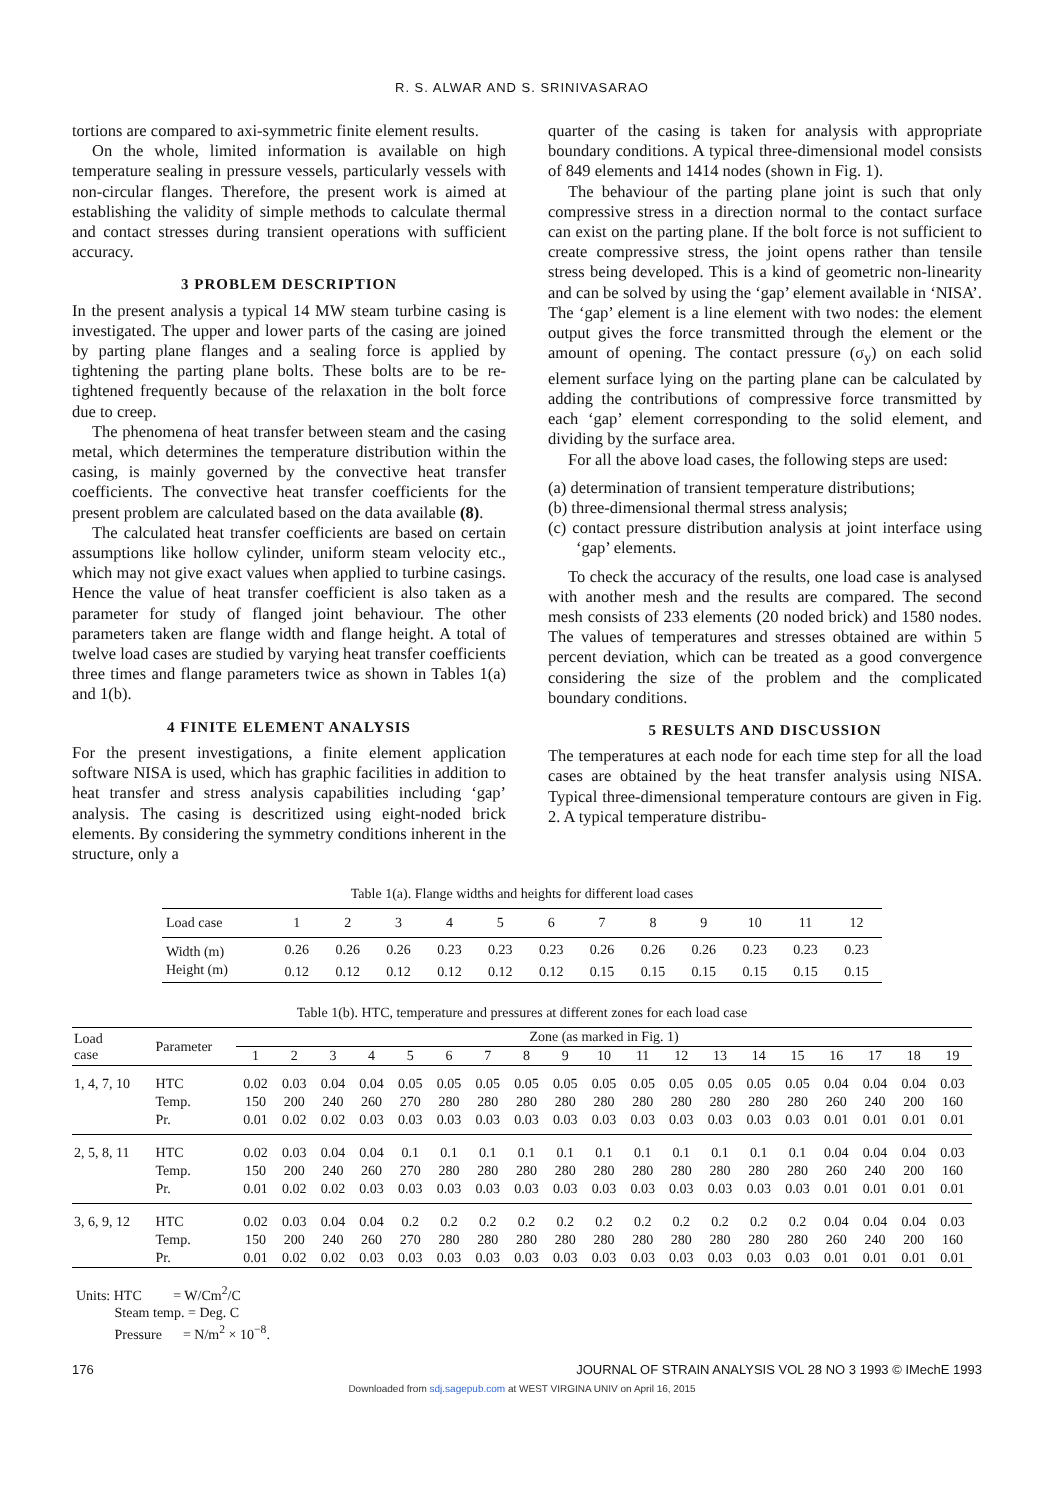R. S. ALWAR AND S. SRINIVASARAO
tortions are compared to axi-symmetric finite element results.
On the whole, limited information is available on high temperature sealing in pressure vessels, particularly vessels with non-circular flanges. Therefore, the present work is aimed at establishing the validity of simple methods to calculate thermal and contact stresses during transient operations with sufficient accuracy.
3 PROBLEM DESCRIPTION
In the present analysis a typical 14 MW steam turbine casing is investigated. The upper and lower parts of the casing are joined by parting plane flanges and a sealing force is applied by tightening the parting plane bolts. These bolts are to be re-tightened frequently because of the relaxation in the bolt force due to creep.
The phenomena of heat transfer between steam and the casing metal, which determines the temperature distribution within the casing, is mainly governed by the convective heat transfer coefficients. The convective heat transfer coefficients for the present problem are calculated based on the data available (8).
The calculated heat transfer coefficients are based on certain assumptions like hollow cylinder, uniform steam velocity etc., which may not give exact values when applied to turbine casings. Hence the value of heat transfer coefficient is also taken as a parameter for study of flanged joint behaviour. The other parameters taken are flange width and flange height. A total of twelve load cases are studied by varying heat transfer coefficients three times and flange parameters twice as shown in Tables 1(a) and 1(b).
4 FINITE ELEMENT ANALYSIS
For the present investigations, a finite element application software NISA is used, which has graphic facilities in addition to heat transfer and stress analysis capabilities including ‘gap’ analysis. The casing is descritized using eight-noded brick elements. By considering the symmetry conditions inherent in the structure, only a
quarter of the casing is taken for analysis with appropriate boundary conditions. A typical three-dimensional model consists of 849 elements and 1414 nodes (shown in Fig. 1).
The behaviour of the parting plane joint is such that only compressive stress in a direction normal to the contact surface can exist on the parting plane. If the bolt force is not sufficient to create compressive stress, the joint opens rather than tensile stress being developed. This is a kind of geometric non-linearity and can be solved by using the ‘gap’ element available in ‘NISA’. The ‘gap’ element is a line element with two nodes: the element output gives the force transmitted through the element or the amount of opening. The contact pressure (σ<sub>y</sub>) on each solid element surface lying on the parting plane can be calculated by adding the contributions of compressive force transmitted by each ‘gap’ element corresponding to the solid element, and dividing by the surface area.
For all the above load cases, the following steps are used:
(a) determination of transient temperature distributions;
(b) three-dimensional thermal stress analysis;
(c) contact pressure distribution analysis at joint interface using ‘gap’ elements.
To check the accuracy of the results, one load case is analysed with another mesh and the results are compared. The second mesh consists of 233 elements (20 noded brick) and 1580 nodes. The values of temperatures and stresses obtained are within 5 percent deviation, which can be treated as a good convergence considering the size of the problem and the complicated boundary conditions.
5 RESULTS AND DISCUSSION
The temperatures at each node for each time step for all the load cases are obtained by the heat transfer analysis using NISA. Typical three-dimensional temperature contours are given in Fig. 2. A typical temperature distribu-
Table 1(a). Flange widths and heights for different load cases
| Load case | 1 | 2 | 3 | 4 | 5 | 6 | 7 | 8 | 9 | 10 | 11 | 12 |
| --- | --- | --- | --- | --- | --- | --- | --- | --- | --- | --- | --- | --- |
| Width (m) | 0.26 | 0.26 | 0.26 | 0.23 | 0.23 | 0.23 | 0.26 | 0.26 | 0.26 | 0.23 | 0.23 | 0.23 |
| Height (m) | 0.12 | 0.12 | 0.12 | 0.12 | 0.12 | 0.12 | 0.15 | 0.15 | 0.15 | 0.15 | 0.15 | 0.15 |
Table 1(b). HTC, temperature and pressures at different zones for each load case
| Load case | Parameter | Zone (as marked in Fig. 1) | | | | | | | | | | | | | | | | | | |
| --- | --- | --- | --- | --- | --- | --- | --- | --- | --- | --- | --- | --- | --- | --- | --- | --- | --- | --- | --- | --- |
| | | 1 | 2 | 3 | 4 | 5 | 6 | 7 | 8 | 9 | 10 | 11 | 12 | 13 | 14 | 15 | 16 | 17 | 18 | 19 |
| 1, 4, 7, 10 | HTC | 0.02 | 0.03 | 0.04 | 0.04 | 0.05 | 0.05 | 0.05 | 0.05 | 0.05 | 0.05 | 0.05 | 0.05 | 0.05 | 0.05 | 0.05 | 0.04 | 0.04 | 0.04 | 0.03 |
| | Temp. | 150 | 200 | 240 | 260 | 270 | 280 | 280 | 280 | 280 | 280 | 280 | 280 | 280 | 280 | 280 | 260 | 240 | 200 | 160 |
| | Pr. | 0.01 | 0.02 | 0.02 | 0.03 | 0.03 | 0.03 | 0.03 | 0.03 | 0.03 | 0.03 | 0.03 | 0.03 | 0.03 | 0.03 | 0.03 | 0.01 | 0.01 | 0.01 | 0.01 |
| 2, 5, 8, 11 | HTC | 0.02 | 0.03 | 0.04 | 0.04 | 0.1 | 0.1 | 0.1 | 0.1 | 0.1 | 0.1 | 0.1 | 0.1 | 0.1 | 0.1 | 0.1 | 0.04 | 0.04 | 0.04 | 0.03 |
| | Temp. | 150 | 200 | 240 | 260 | 270 | 280 | 280 | 280 | 280 | 280 | 280 | 280 | 280 | 280 | 280 | 260 | 240 | 200 | 160 |
| | Pr. | 0.01 | 0.02 | 0.02 | 0.03 | 0.03 | 0.03 | 0.03 | 0.03 | 0.03 | 0.03 | 0.03 | 0.03 | 0.03 | 0.03 | 0.03 | 0.01 | 0.01 | 0.01 | 0.01 |
| 3, 6, 9, 12 | HTC | 0.02 | 0.03 | 0.04 | 0.04 | 0.2 | 0.2 | 0.2 | 0.2 | 0.2 | 0.2 | 0.2 | 0.2 | 0.2 | 0.2 | 0.2 | 0.04 | 0.04 | 0.04 | 0.03 |
| | Temp. | 150 | 200 | 240 | 260 | 270 | 280 | 280 | 280 | 280 | 280 | 280 | 280 | 280 | 280 | 280 | 260 | 240 | 200 | 160 |
| | Pr. | 0.01 | 0.02 | 0.02 | 0.03 | 0.03 | 0.03 | 0.03 | 0.03 | 0.03 | 0.03 | 0.03 | 0.03 | 0.03 | 0.03 | 0.03 | 0.01 | 0.01 | 0.01 | 0.01 |
Units: HTC = W/Cm<sup>2</sup>/C
Steam temp. = Deg. C
Pressure = N/m<sup>2</sup> × 10<sup>−8</sup>.
176 JOURNAL OF STRAIN ANALYSIS VOL 28 NO 3 1993 © IMechE 1993
Downloaded from sdj.sagepub.com at WEST VIRGINA UNIV on April 16, 2015